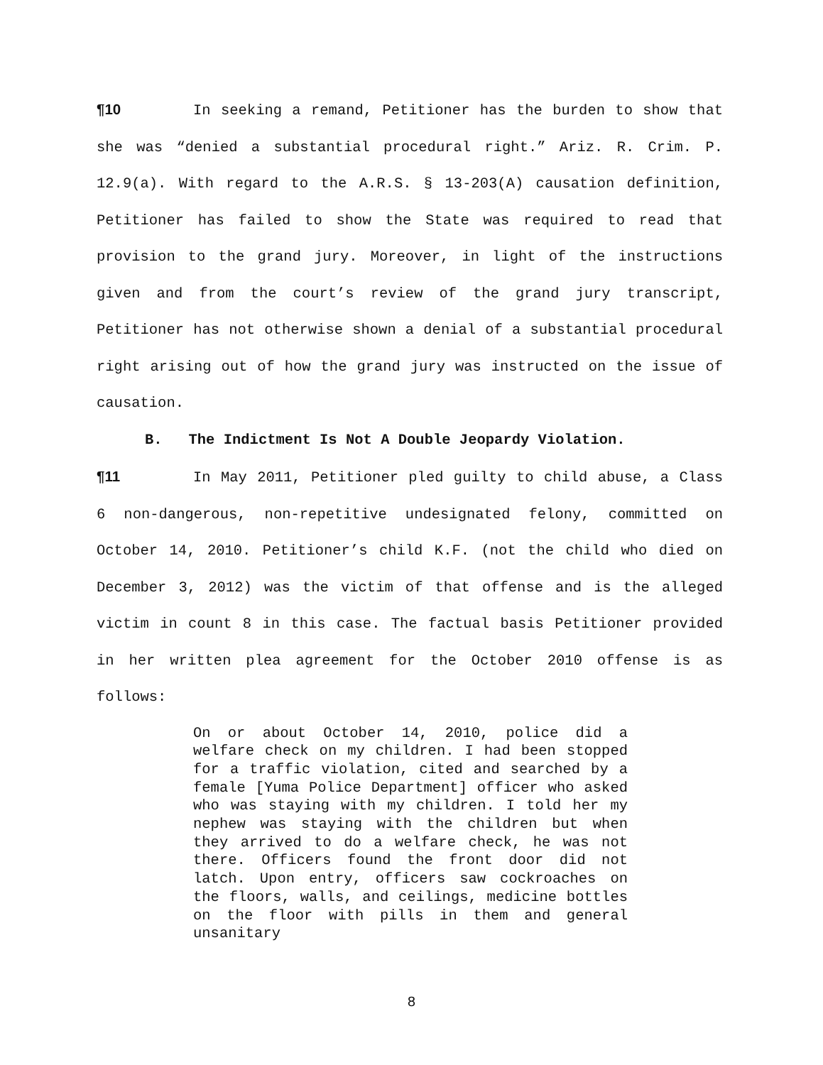¶10 In seeking a remand, Petitioner has the burden to show that she was “denied a substantial procedural right.” Ariz. R. Crim. P. 12.9(a). With regard to the A.R.S. § 13-203(A) causation definition, Petitioner has failed to show the State was required to read that provision to the grand jury. Moreover, in light of the instructions given and from the court’s review of the grand jury transcript, Petitioner has not otherwise shown a denial of a substantial procedural right arising out of how the grand jury was instructed on the issue of causation.
B. The Indictment Is Not A Double Jeopardy Violation.
¶11 In May 2011, Petitioner pled guilty to child abuse, a Class 6 non-dangerous, non-repetitive undesignated felony, committed on October 14, 2010. Petitioner’s child K.F. (not the child who died on December 3, 2012) was the victim of that offense and is the alleged victim in count 8 in this case. The factual basis Petitioner provided in her written plea agreement for the October 2010 offense is as follows:
On or about October 14, 2010, police did a welfare check on my children. I had been stopped for a traffic violation, cited and searched by a female [Yuma Police Department] officer who asked who was staying with my children. I told her my nephew was staying with the children but when they arrived to do a welfare check, he was not there. Officers found the front door did not latch. Upon entry, officers saw cockroaches on the floors, walls, and ceilings, medicine bottles on the floor with pills in them and general unsanitary
8